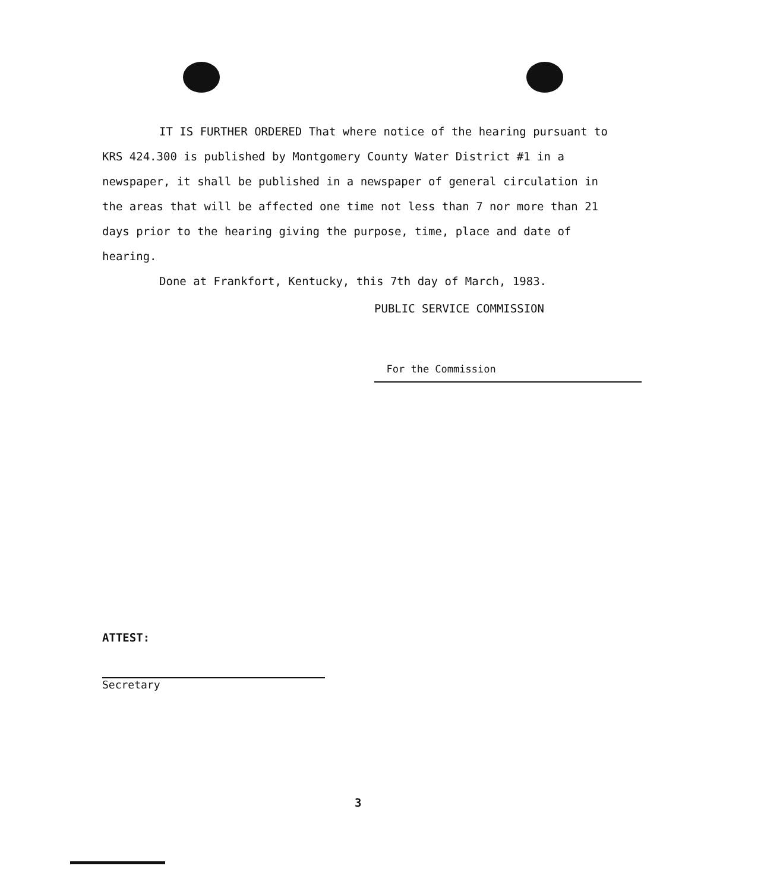IT IS FURTHER ORDERED That where notice of the hearing pursuant to KRS 424.300 is published by Montgomery County Water District #1 in a newspaper, it shall be published in a newspaper of general circulation in the areas that will be affected one time not less than 7 nor more than 21 days prior to the hearing giving the purpose, time, place and date of hearing.
Done at Frankfort, Kentucky, this 7th day of March, 1983.
PUBLIC SERVICE COMMISSION
For the Commission
ATTEST:
Secretary
3